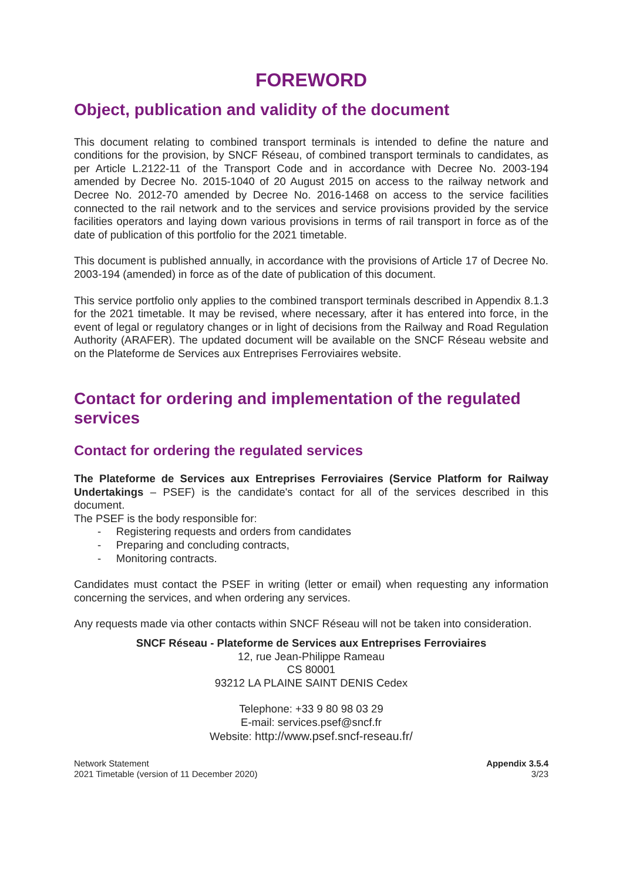FOREWORD
Object, publication and validity of the document
This document relating to combined transport terminals is intended to define the nature and conditions for the provision, by SNCF Réseau, of combined transport terminals to candidates, as per Article L.2122-11 of the Transport Code and in accordance with Decree No. 2003-194 amended by Decree No. 2015-1040 of 20 August 2015 on access to the railway network and Decree No. 2012-70 amended by Decree No. 2016-1468 on access to the service facilities connected to the rail network and to the services and service provisions provided by the service facilities operators and laying down various provisions in terms of rail transport in force as of the date of publication of this portfolio for the 2021 timetable.
This document is published annually, in accordance with the provisions of Article 17 of Decree No. 2003-194 (amended) in force as of the date of publication of this document.
This service portfolio only applies to the combined transport terminals described in Appendix 8.1.3 for the 2021 timetable. It may be revised, where necessary, after it has entered into force, in the event of legal or regulatory changes or in light of decisions from the Railway and Road Regulation Authority (ARAFER). The updated document will be available on the SNCF Réseau website and on the Plateforme de Services aux Entreprises Ferroviaires website.
Contact for ordering and implementation of the regulated services
Contact for ordering the regulated services
The Plateforme de Services aux Entreprises Ferroviaires (Service Platform for Railway Undertakings – PSEF) is the candidate's contact for all of the services described in this document.
The PSEF is the body responsible for:
- Registering requests and orders from candidates
- Preparing and concluding contracts,
- Monitoring contracts.
Candidates must contact the PSEF in writing (letter or email) when requesting any information concerning the services, and when ordering any services.
Any requests made via other contacts within SNCF Réseau will not be taken into consideration.
SNCF Réseau - Plateforme de Services aux Entreprises Ferroviaires
12, rue Jean-Philippe Rameau
CS 80001
93212 LA PLAINE SAINT DENIS Cedex
Telephone: +33 9 80 98 03 29
E-mail: services.psef@sncf.fr
Website: http://www.psef.sncf-reseau.fr/
Network Statement
2021 Timetable (version of 11 December 2020)
Appendix 3.5.4
3/23